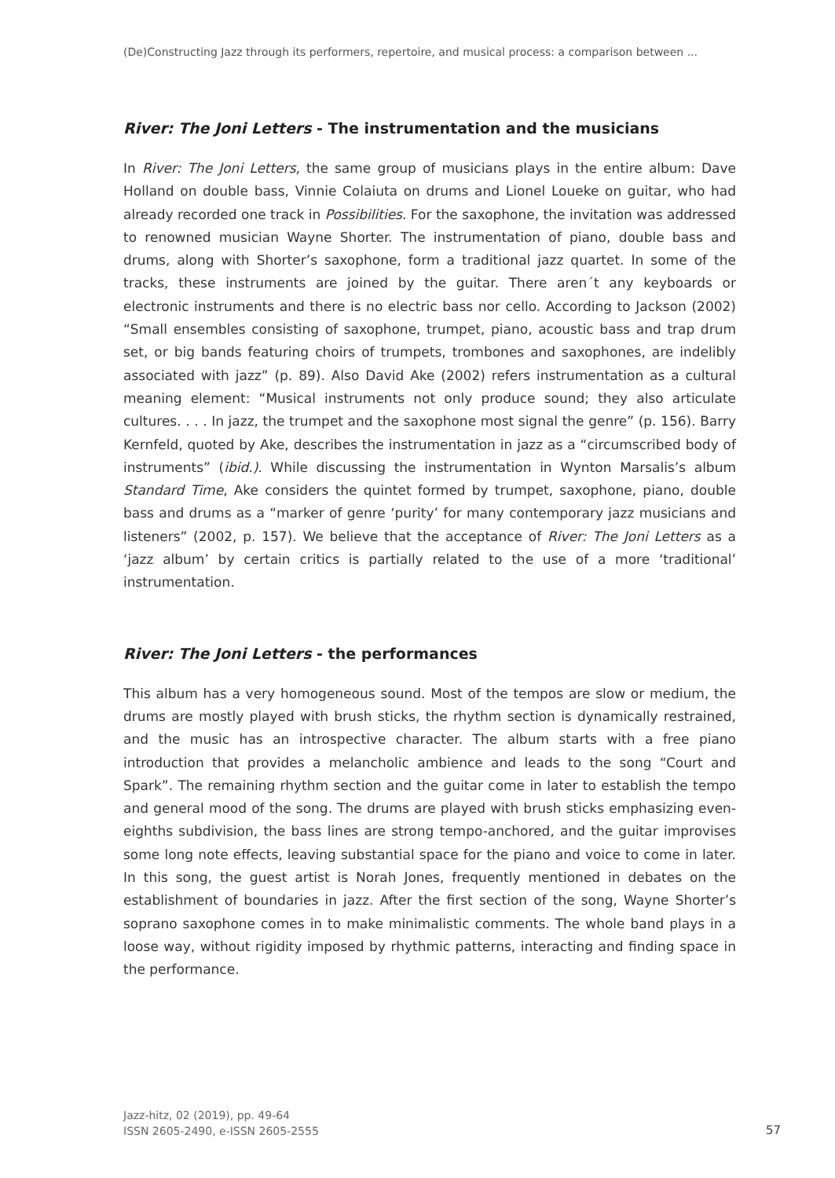(De)Constructing Jazz through its performers, repertoire, and musical process: a comparison between ...
River: The Joni Letters - The instrumentation and the musicians
In River: The Joni Letters, the same group of musicians plays in the entire album: Dave Holland on double bass, Vinnie Colaiuta on drums and Lionel Loueke on guitar, who had already recorded one track in Possibilities. For the saxophone, the invitation was addressed to renowned musician Wayne Shorter. The instrumentation of piano, double bass and drums, along with Shorter’s saxophone, form a traditional jazz quartet. In some of the tracks, these instruments are joined by the guitar. There aren´t any keyboards or electronic instruments and there is no electric bass nor cello. According to Jackson (2002) “Small ensembles consisting of saxophone, trumpet, piano, acoustic bass and trap drum set, or big bands featuring choirs of trumpets, trombones and saxophones, are indelibly associated with jazz” (p. 89). Also David Ake (2002) refers instrumentation as a cultural meaning element: “Musical instruments not only produce sound; they also articulate cultures. . . . In jazz, the trumpet and the saxophone most signal the genre” (p. 156). Barry Kernfeld, quoted by Ake, describes the instrumentation in jazz as a “circumscribed body of instruments” (ibid.). While discussing the instrumentation in Wynton Marsalis’s album Standard Time, Ake considers the quintet formed by trumpet, saxophone, piano, double bass and drums as a “marker of genre ‘purity’ for many contemporary jazz musicians and listeners” (2002, p. 157). We believe that the acceptance of River: The Joni Letters as a ‘jazz album’ by certain critics is partially related to the use of a more ‘traditional’ instrumentation.
River: The Joni Letters - the performances
This album has a very homogeneous sound. Most of the tempos are slow or medium, the drums are mostly played with brush sticks, the rhythm section is dynamically restrained, and the music has an introspective character. The album starts with a free piano introduction that provides a melancholic ambience and leads to the song “Court and Spark”. The remaining rhythm section and the guitar come in later to establish the tempo and general mood of the song. The drums are played with brush sticks emphasizing even-eighths subdivision, the bass lines are strong tempo-anchored, and the guitar improvises some long note effects, leaving substantial space for the piano and voice to come in later. In this song, the guest artist is Norah Jones, frequently mentioned in debates on the establishment of boundaries in jazz. After the first section of the song, Wayne Shorter’s soprano saxophone comes in to make minimalistic comments. The whole band plays in a loose way, without rigidity imposed by rhythmic patterns, interacting and finding space in the performance.
Jazz-hitz, 02 (2019), pp. 49-64
ISSN 2605-2490, e-ISSN 2605-2555
57